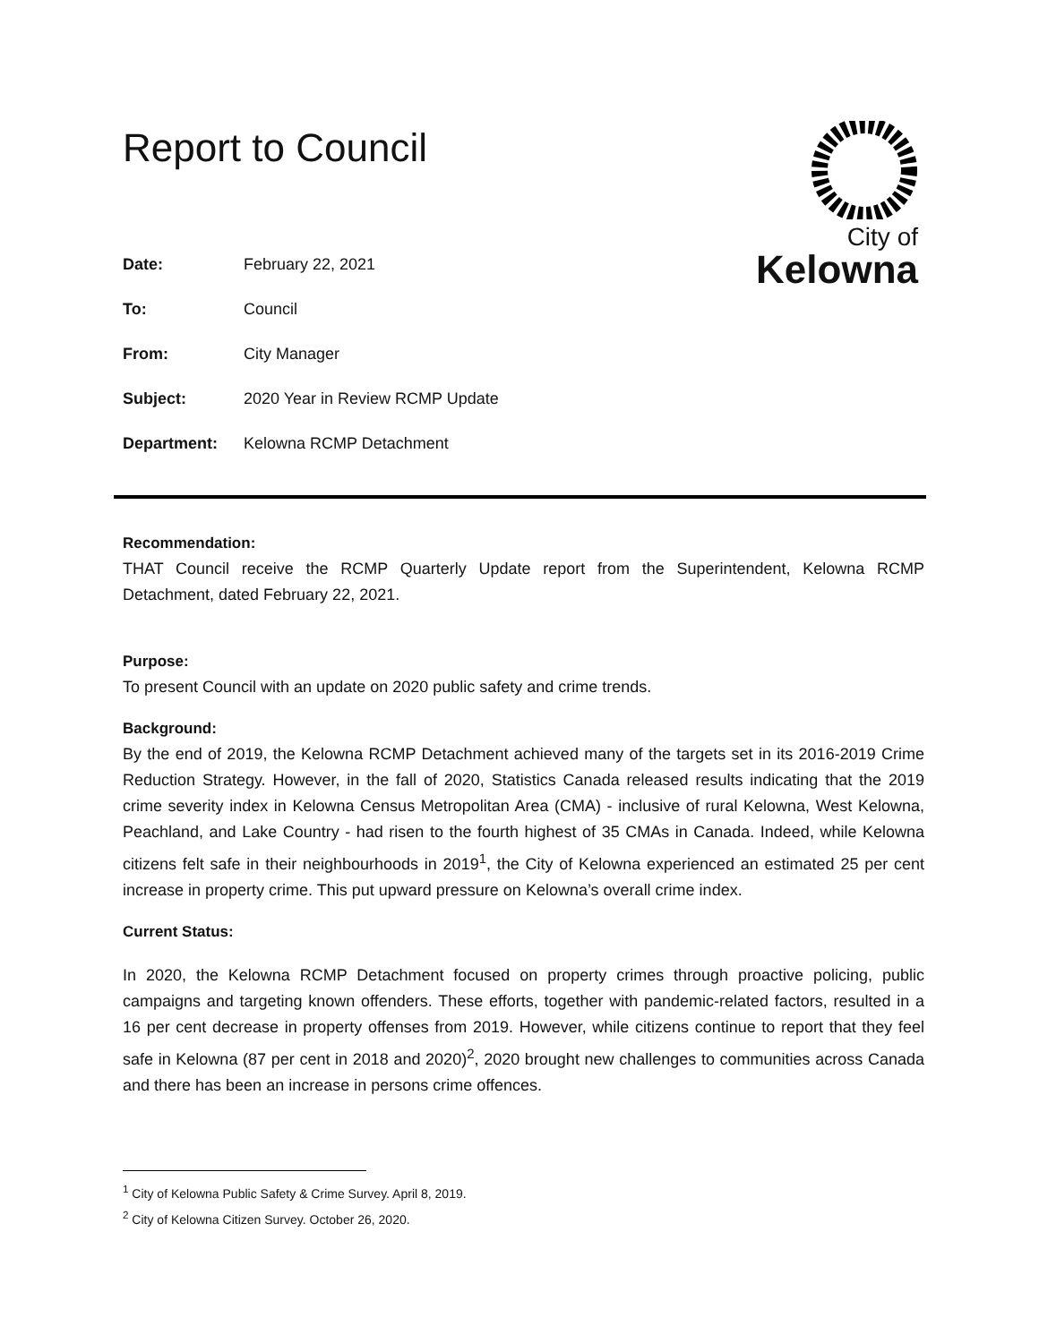Report to Council
City of
Kelowna
Date: February 22, 2021
To: Council
From: City Manager
Subject: 2020 Year in Review RCMP Update
Department: Kelowna RCMP Detachment
Recommendation:
THAT Council receive the RCMP Quarterly Update report from the Superintendent, Kelowna RCMP Detachment, dated February 22, 2021.
Purpose:
To present Council with an update on 2020 public safety and crime trends.
Background:
By the end of 2019, the Kelowna RCMP Detachment achieved many of the targets set in its 2016-2019 Crime Reduction Strategy. However, in the fall of 2020, Statistics Canada released results indicating that the 2019 crime severity index in Kelowna Census Metropolitan Area (CMA) - inclusive of rural Kelowna, West Kelowna, Peachland, and Lake Country - had risen to the fourth highest of 35 CMAs in Canada. Indeed, while Kelowna citizens felt safe in their neighbourhoods in 2019<sup>1</sup>, the City of Kelowna experienced an estimated 25 per cent increase in property crime. This put upward pressure on Kelowna’s overall crime index.
Current Status:
In 2020, the Kelowna RCMP Detachment focused on property crimes through proactive policing, public campaigns and targeting known offenders. These efforts, together with pandemic-related factors, resulted in a 16 per cent decrease in property offenses from 2019. However, while citizens continue to report that they feel safe in Kelowna (87 per cent in 2018 and 2020)<sup>2</sup>, 2020 brought new challenges to communities across Canada and there has been an increase in persons crime offences.
<sup>1</sup> City of Kelowna Public Safety & Crime Survey. April 8, 2019.
<sup>2</sup> City of Kelowna Citizen Survey. October 26, 2020.